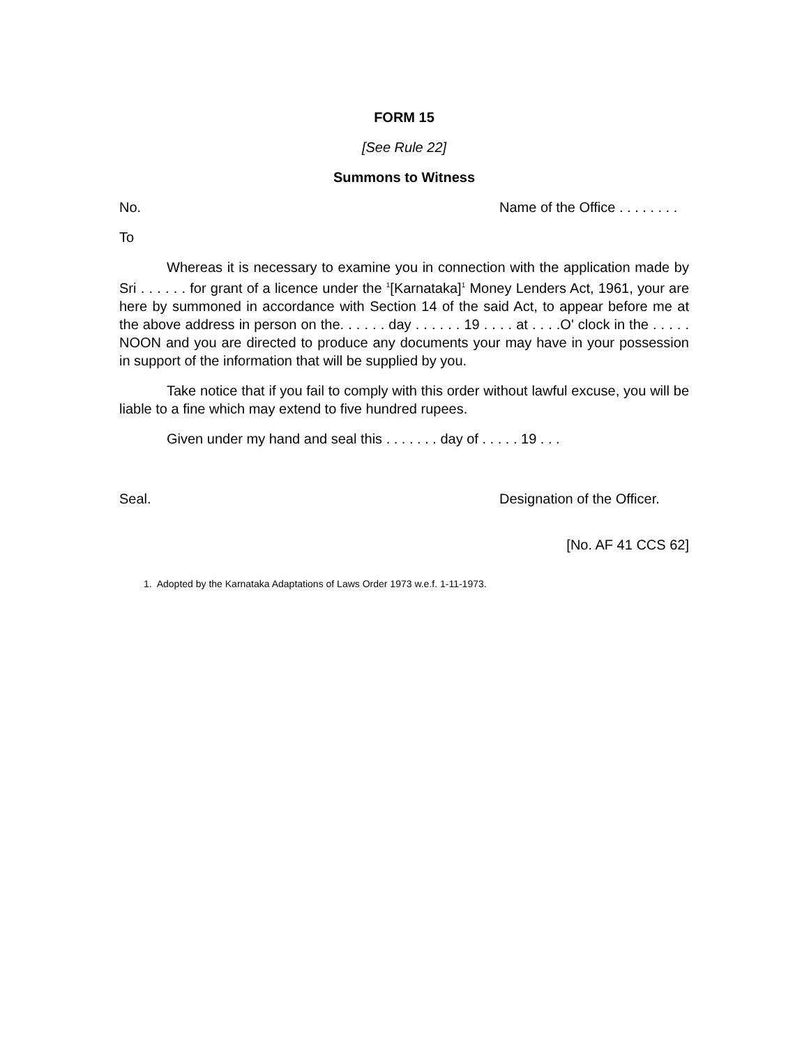FORM 15
[See Rule 22]
Summons to Witness
No. Name of the Office . . . . . . . .
To
Whereas it is necessary to examine you in connection with the application made by Sri . . . . . . for grant of a licence under the <sup>1</sup>[Karnataka]<sup>1</sup> Money Lenders Act, 1961, your are here by summoned in accordance with Section 14 of the said Act, to appear before me at the above address in person on the. . . . . . day . . . . . . 19 . . . . at . . . .O' clock in the . . . . . NOON and you are directed to produce any documents your may have in your possession in support of the information that will be supplied by you.
Take notice that if you fail to comply with this order without lawful excuse, you will be liable to a fine which may extend to five hundred rupees.
Given under my hand and seal this . . . . . . . day of . . . . . 19 . . .
Seal. Designation of the Officer.
[No. AF 41 CCS 62]
1. Adopted by the Karnataka Adaptations of Laws Order 1973 w.e.f. 1-11-1973.